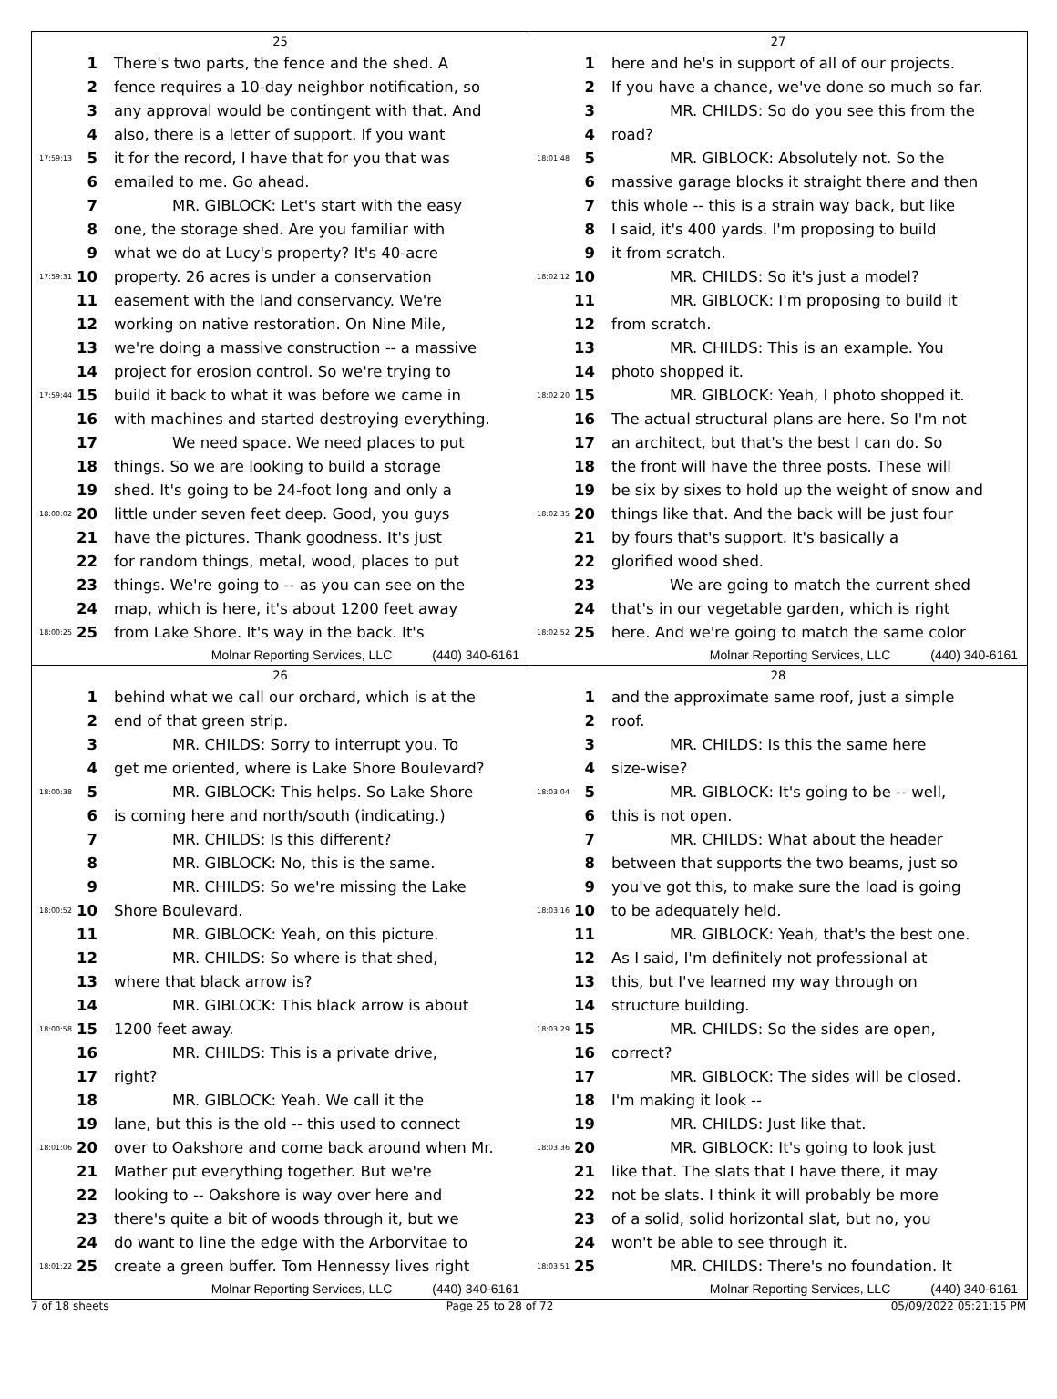25
1 There's two parts, the fence and the shed. A
2 fence requires a 10-day neighbor notification, so
3 any approval would be contingent with that. And
4 also, there is a letter of support. If you want
17:59:13 5 it for the record, I have that for you that was
6 emailed to me. Go ahead.
7 MR. GIBLOCK: Let's start with the easy
8 one, the storage shed. Are you familiar with
9 what we do at Lucy's property? It's 40-acre
17:59:31 10 property. 26 acres is under a conservation
11 easement with the land conservancy. We're
12 working on native restoration. On Nine Mile,
13 we're doing a massive construction -- a massive
14 project for erosion control. So we're trying to
17:59:44 15 build it back to what it was before we came in
16 with machines and started destroying everything.
17 We need space. We need places to put
18 things. So we are looking to build a storage
19 shed. It's going to be 24-foot long and only a
18:00:02 20 little under seven feet deep. Good, you guys
21 have the pictures. Thank goodness. It's just
22 for random things, metal, wood, places to put
23 things. We're going to -- as you can see on the
24 map, which is here, it's about 1200 feet away
18:00:25 25 from Lake Shore. It's way in the back. It's
Molnar Reporting Services, LLC (440) 340-6161
27
1 here and he's in support of all of our projects.
2 If you have a chance, we've done so much so far.
3 MR. CHILDS: So do you see this from the
4 road?
18:01:48 5 MR. GIBLOCK: Absolutely not. So the
6 massive garage blocks it straight there and then
7 this whole -- this is a strain way back, but like
8 I said, it's 400 yards. I'm proposing to build
9 it from scratch.
18:02:12 10 MR. CHILDS: So it's just a model?
11 MR. GIBLOCK: I'm proposing to build it
12 from scratch.
13 MR. CHILDS: This is an example. You
14 photo shopped it.
18:02:20 15 MR. GIBLOCK: Yeah, I photo shopped it.
16 The actual structural plans are here. So I'm not
17 an architect, but that's the best I can do. So
18 the front will have the three posts. These will
19 be six by sixes to hold up the weight of snow and
18:02:35 20 things like that. And the back will be just four
21 by fours that's support. It's basically a
22 glorified wood shed.
23 We are going to match the current shed
24 that's in our vegetable garden, which is right
18:02:52 25 here. And we're going to match the same color
Molnar Reporting Services, LLC (440) 340-6161
26
1 behind what we call our orchard, which is at the
2 end of that green strip.
3 MR. CHILDS: Sorry to interrupt you. To
4 get me oriented, where is Lake Shore Boulevard?
18:00:38 5 MR. GIBLOCK: This helps. So Lake Shore
6 is coming here and north/south (indicating.)
7 MR. CHILDS: Is this different?
8 MR. GIBLOCK: No, this is the same.
9 MR. CHILDS: So we're missing the Lake
18:00:52 10 Shore Boulevard.
11 MR. GIBLOCK: Yeah, on this picture.
12 MR. CHILDS: So where is that shed,
13 where that black arrow is?
14 MR. GIBLOCK: This black arrow is about
18:00:58 15 1200 feet away.
16 MR. CHILDS: This is a private drive,
17 right?
18 MR. GIBLOCK: Yeah. We call it the
19 lane, but this is the old -- this used to connect
18:01:06 20 over to Oakshore and come back around when Mr.
21 Mather put everything together. But we're
22 looking to -- Oakshore is way over here and
23 there's quite a bit of woods through it, but we
24 do want to line the edge with the Arborvitae to
18:01:22 25 create a green buffer. Tom Hennessy lives right
Molnar Reporting Services, LLC (440) 340-6161
28
1 and the approximate same roof, just a simple
2 roof.
3 MR. CHILDS: Is this the same here
4 size-wise?
18:03:04 5 MR. GIBLOCK: It's going to be -- well,
6 this is not open.
7 MR. CHILDS: What about the header
8 between that supports the two beams, just so
9 you've got this, to make sure the load is going
18:03:16 10 to be adequately held.
11 MR. GIBLOCK: Yeah, that's the best one.
12 As I said, I'm definitely not professional at
13 this, but I've learned my way through on
14 structure building.
18:03:29 15 MR. CHILDS: So the sides are open,
16 correct?
17 MR. GIBLOCK: The sides will be closed.
18 I'm making it look --
19 MR. CHILDS: Just like that.
18:03:36 20 MR. GIBLOCK: It's going to look just
21 like that. The slats that I have there, it may
22 not be slats. I think it will probably be more
23 of a solid, solid horizontal slat, but no, you
24 won't be able to see through it.
18:03:51 25 MR. CHILDS: There's no foundation. It
Molnar Reporting Services, LLC (440) 340-6161
7 of 18 sheets Page 25 to 28 of 72 05/09/2022 05:21:15 PM